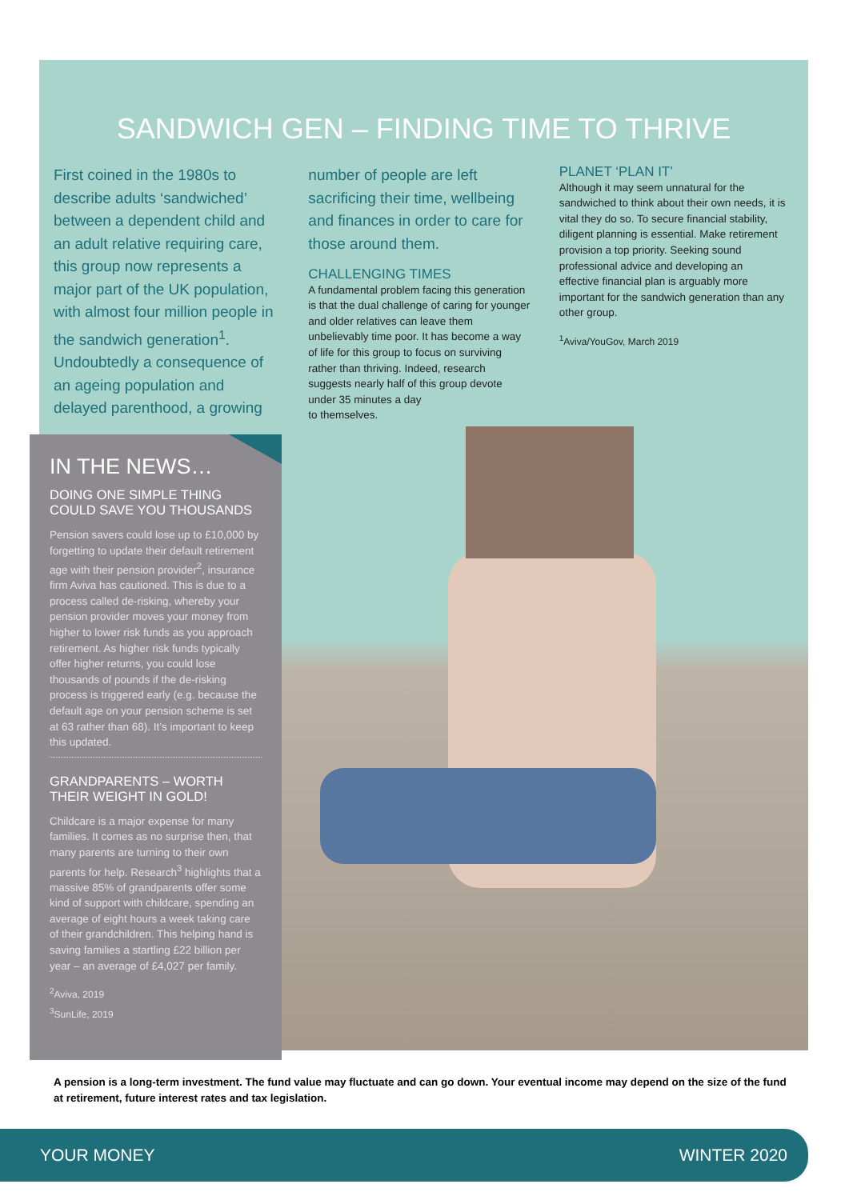SANDWICH GEN – FINDING TIME TO THRIVE
First coined in the 1980s to describe adults ‘sandwiched’ between a dependent child and an adult relative requiring care, this group now represents a major part of the UK population, with almost four million people in the sandwich generation<sup>1</sup>. Undoubtedly a consequence of an ageing population and delayed parenthood, a growing
number of people are left sacrificing their time, wellbeing and finances in order to care for those around them.
CHALLENGING TIMES
A fundamental problem facing this generation is that the dual challenge of caring for younger and older relatives can leave them unbelievably time poor. It has become a way of life for this group to focus on surviving rather than thriving. Indeed, research suggests nearly half of this group devote under 35 minutes a day
to themselves.
PLANET ‘PLAN IT’
Although it may seem unnatural for the sandwiched to think about their own needs, it is vital they do so. To secure financial stability, diligent planning is essential. Make retirement provision a top priority. Seeking sound professional advice and developing an effective financial plan is arguably more important for the sandwich generation than any other group.
<sup>1</sup> Aviva/YouGov, March 2019
IN THE NEWS…
DOING ONE SIMPLE THING COULD SAVE YOU THOUSANDS
Pension savers could lose up to £10,000 by forgetting to update their default retirement age with their pension provider<sup>2</sup>, insurance firm Aviva has cautioned. This is due to a process called de-risking, whereby your pension provider moves your money from higher to lower risk funds as you approach retirement. As higher risk funds typically offer higher returns, you could lose thousands of pounds if the de-risking process is triggered early (e.g. because the default age on your pension scheme is set at 63 rather than 68). It’s important to keep this updated.
GRANDPARENTS – WORTH THEIR WEIGHT IN GOLD!
Childcare is a major expense for many families. It comes as no surprise then, that many parents are turning to their own parents for help. Research<sup>3</sup> highlights that a massive 85% of grandparents offer some kind of support with childcare, spending an average of eight hours a week taking care of their grandchildren. This helping hand is saving families a startling £22 billion per year – an average of £4,027 per family.
<sup>2</sup> Aviva, 2019
<sup>3</sup> SunLife, 2019
A pension is a long-term investment. The fund value may fluctuate and can go down. Your eventual income may depend on the size of the fund at retirement, future interest rates and tax legislation.
YOUR MONEY WINTER 2020